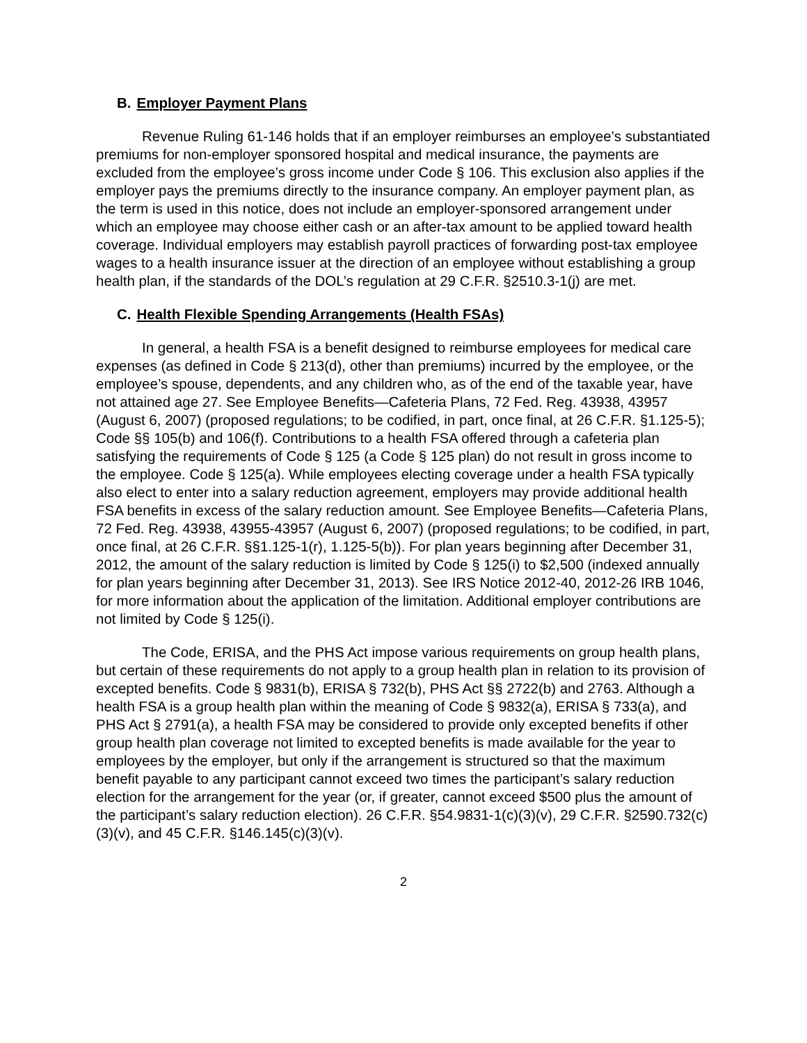B. Employer Payment Plans
Revenue Ruling 61-146 holds that if an employer reimburses an employee’s substantiated premiums for non-employer sponsored hospital and medical insurance, the payments are excluded from the employee’s gross income under Code § 106. This exclusion also applies if the employer pays the premiums directly to the insurance company. An employer payment plan, as the term is used in this notice, does not include an employer-sponsored arrangement under which an employee may choose either cash or an after-tax amount to be applied toward health coverage. Individual employers may establish payroll practices of forwarding post-tax employee wages to a health insurance issuer at the direction of an employee without establishing a group health plan, if the standards of the DOL’s regulation at 29 C.F.R. §2510.3-1(j) are met.
C. Health Flexible Spending Arrangements (Health FSAs)
In general, a health FSA is a benefit designed to reimburse employees for medical care expenses (as defined in Code § 213(d), other than premiums) incurred by the employee, or the employee’s spouse, dependents, and any children who, as of the end of the taxable year, have not attained age 27. See Employee Benefits—Cafeteria Plans, 72 Fed. Reg. 43938, 43957 (August 6, 2007) (proposed regulations; to be codified, in part, once final, at 26 C.F.R. §1.125-5); Code §§ 105(b) and 106(f). Contributions to a health FSA offered through a cafeteria plan satisfying the requirements of Code § 125 (a Code § 125 plan) do not result in gross income to the employee. Code § 125(a). While employees electing coverage under a health FSA typically also elect to enter into a salary reduction agreement, employers may provide additional health FSA benefits in excess of the salary reduction amount. See Employee Benefits—Cafeteria Plans, 72 Fed. Reg. 43938, 43955-43957 (August 6, 2007) (proposed regulations; to be codified, in part, once final, at 26 C.F.R. §§1.125-1(r), 1.125-5(b)). For plan years beginning after December 31, 2012, the amount of the salary reduction is limited by Code § 125(i) to $2,500 (indexed annually for plan years beginning after December 31, 2013). See IRS Notice 2012-40, 2012-26 IRB 1046, for more information about the application of the limitation. Additional employer contributions are not limited by Code § 125(i).
The Code, ERISA, and the PHS Act impose various requirements on group health plans, but certain of these requirements do not apply to a group health plan in relation to its provision of excepted benefits. Code § 9831(b), ERISA § 732(b), PHS Act §§ 2722(b) and 2763. Although a health FSA is a group health plan within the meaning of Code § 9832(a), ERISA § 733(a), and PHS Act § 2791(a), a health FSA may be considered to provide only excepted benefits if other group health plan coverage not limited to excepted benefits is made available for the year to employees by the employer, but only if the arrangement is structured so that the maximum benefit payable to any participant cannot exceed two times the participant’s salary reduction election for the arrangement for the year (or, if greater, cannot exceed $500 plus the amount of the participant’s salary reduction election). 26 C.F.R. §54.9831-1(c)(3)(v), 29 C.F.R. §2590.732(c)(3)(v), and 45 C.F.R. §146.145(c)(3)(v).
2